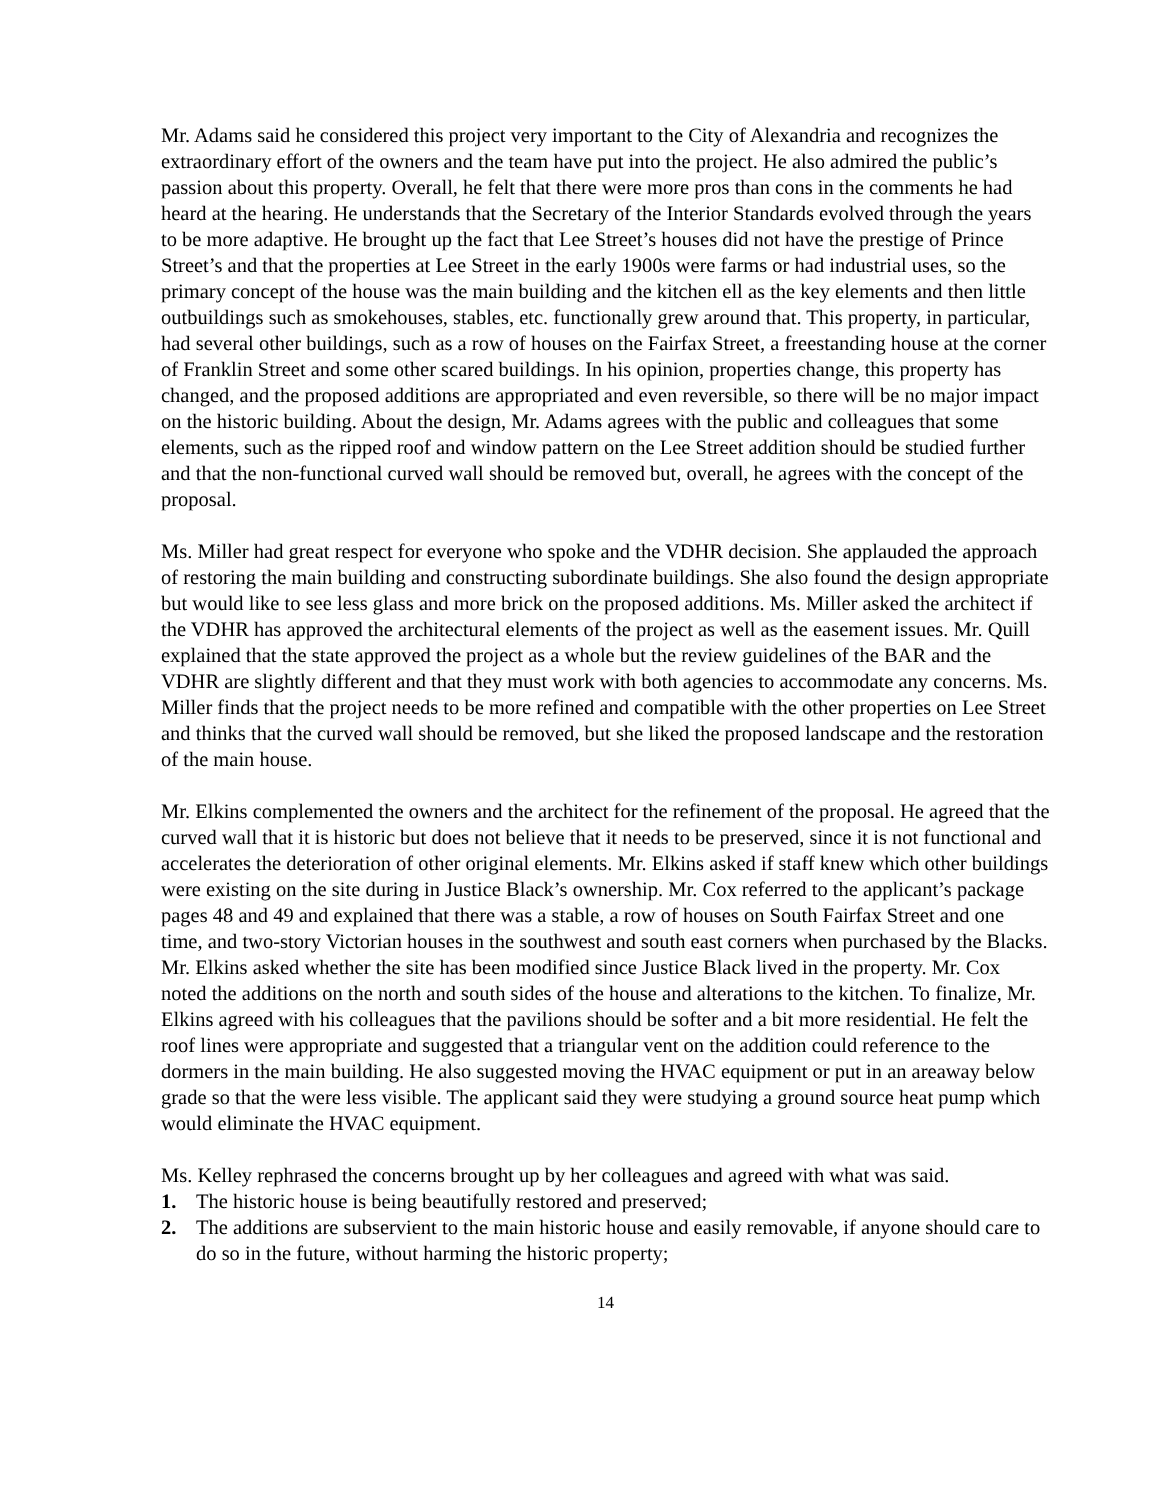Mr. Adams said he considered this project very important to the City of Alexandria and recognizes the extraordinary effort of the owners and the team have put into the project. He also admired the public’s passion about this property. Overall, he felt that there were more pros than cons in the comments he had heard at the hearing. He understands that the Secretary of the Interior Standards evolved through the years to be more adaptive. He brought up the fact that Lee Street’s houses did not have the prestige of Prince Street’s and that the properties at Lee Street in the early 1900s were farms or had industrial uses, so the primary concept of the house was the main building and the kitchen ell as the key elements and then little outbuildings such as smokehouses, stables, etc. functionally grew around that. This property, in particular, had several other buildings, such as a row of houses on the Fairfax Street, a freestanding house at the corner of Franklin Street and some other scared buildings. In his opinion, properties change, this property has changed, and the proposed additions are appropriated and even reversible, so there will be no major impact on the historic building. About the design, Mr. Adams agrees with the public and colleagues that some elements, such as the ripped roof and window pattern on the Lee Street addition should be studied further and that the non-functional curved wall should be removed but, overall, he agrees with the concept of the proposal.
Ms. Miller had great respect for everyone who spoke and the VDHR decision. She applauded the approach of restoring the main building and constructing subordinate buildings. She also found the design appropriate but would like to see less glass and more brick on the proposed additions. Ms. Miller asked the architect if the VDHR has approved the architectural elements of the project as well as the easement issues. Mr. Quill explained that the state approved the project as a whole but the review guidelines of the BAR and the VDHR are slightly different and that they must work with both agencies to accommodate any concerns. Ms. Miller finds that the project needs to be more refined and compatible with the other properties on Lee Street and thinks that the curved wall should be removed, but she liked the proposed landscape and the restoration of the main house.
Mr. Elkins complemented the owners and the architect for the refinement of the proposal. He agreed that the curved wall that it is historic but does not believe that it needs to be preserved, since it is not functional and accelerates the deterioration of other original elements. Mr. Elkins asked if staff knew which other buildings were existing on the site during in Justice Black’s ownership. Mr. Cox referred to the applicant’s package pages 48 and 49 and explained that there was a stable, a row of houses on South Fairfax Street and one time, and two-story Victorian houses in the southwest and south east corners when purchased by the Blacks. Mr. Elkins asked whether the site has been modified since Justice Black lived in the property. Mr. Cox noted the additions on the north and south sides of the house and alterations to the kitchen. To finalize, Mr. Elkins agreed with his colleagues that the pavilions should be softer and a bit more residential. He felt the roof lines were appropriate and suggested that a triangular vent on the addition could reference to the dormers in the main building. He also suggested moving the HVAC equipment or put in an areaway below grade so that the were less visible. The applicant said they were studying a ground source heat pump which would eliminate the HVAC equipment.
Ms. Kelley rephrased the concerns brought up by her colleagues and agreed with what was said.
1. The historic house is being beautifully restored and preserved;
2. The additions are subservient to the main historic house and easily removable, if anyone should care to do so in the future, without harming the historic property;
14